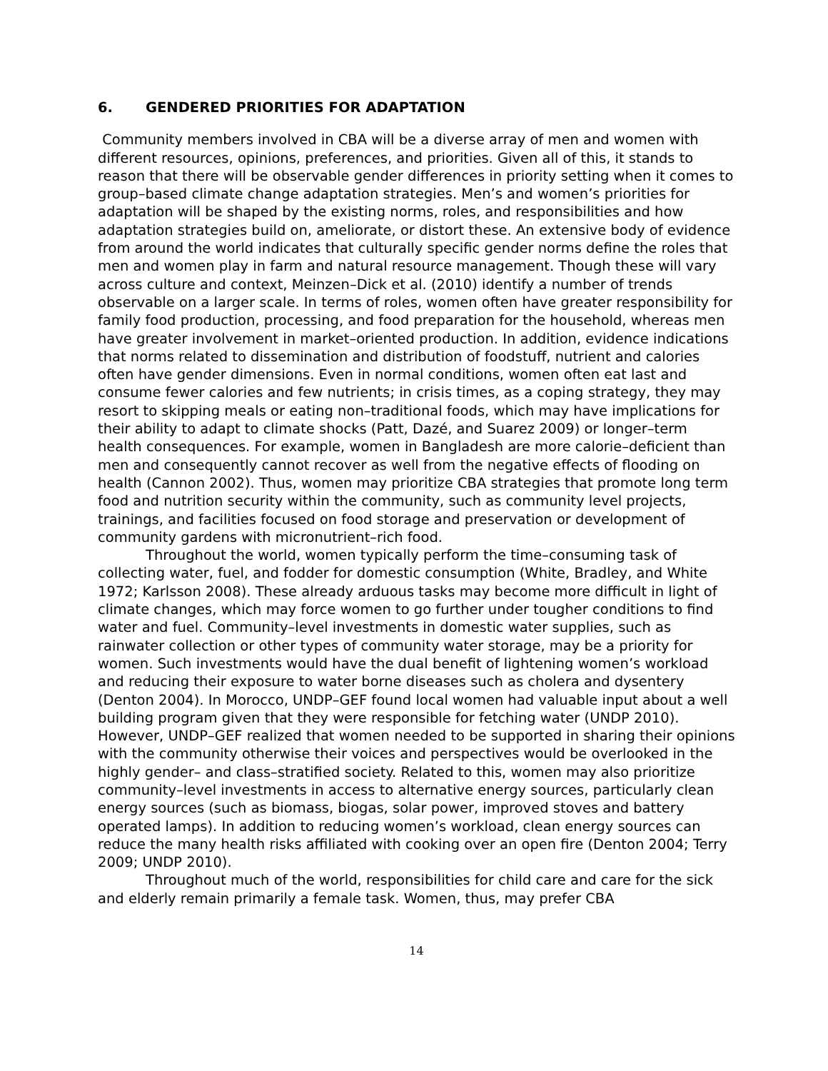6. GENDERED PRIORITIES FOR ADAPTATION
Community members involved in CBA will be a diverse array of men and women with different resources, opinions, preferences, and priorities. Given all of this, it stands to reason that there will be observable gender differences in priority setting when it comes to group–based climate change adaptation strategies. Men’s and women’s priorities for adaptation will be shaped by the existing norms, roles, and responsibilities and how adaptation strategies build on, ameliorate, or distort these. An extensive body of evidence from around the world indicates that culturally specific gender norms define the roles that men and women play in farm and natural resource management. Though these will vary across culture and context, Meinzen–Dick et al. (2010) identify a number of trends observable on a larger scale. In terms of roles, women often have greater responsibility for family food production, processing, and food preparation for the household, whereas men have greater involvement in market–oriented production. In addition, evidence indications that norms related to dissemination and distribution of foodstuff, nutrient and calories often have gender dimensions. Even in normal conditions, women often eat last and consume fewer calories and few nutrients; in crisis times, as a coping strategy, they may resort to skipping meals or eating non–traditional foods, which may have implications for their ability to adapt to climate shocks (Patt, Dazé, and Suarez 2009) or longer–term health consequences. For example, women in Bangladesh are more calorie–deficient than men and consequently cannot recover as well from the negative effects of flooding on health (Cannon 2002). Thus, women may prioritize CBA strategies that promote long term food and nutrition security within the community, such as community level projects, trainings, and facilities focused on food storage and preservation or development of community gardens with micronutrient–rich food.
Throughout the world, women typically perform the time–consuming task of collecting water, fuel, and fodder for domestic consumption (White, Bradley, and White 1972; Karlsson 2008). These already arduous tasks may become more difficult in light of climate changes, which may force women to go further under tougher conditions to find water and fuel. Community–level investments in domestic water supplies, such as rainwater collection or other types of community water storage, may be a priority for women. Such investments would have the dual benefit of lightening women’s workload and reducing their exposure to water borne diseases such as cholera and dysentery (Denton 2004). In Morocco, UNDP–GEF found local women had valuable input about a well building program given that they were responsible for fetching water (UNDP 2010). However, UNDP–GEF realized that women needed to be supported in sharing their opinions with the community otherwise their voices and perspectives would be overlooked in the highly gender– and class–stratified society. Related to this, women may also prioritize community–level investments in access to alternative energy sources, particularly clean energy sources (such as biomass, biogas, solar power, improved stoves and battery operated lamps). In addition to reducing women’s workload, clean energy sources can reduce the many health risks affiliated with cooking over an open fire (Denton 2004; Terry 2009; UNDP 2010).
Throughout much of the world, responsibilities for child care and care for the sick and elderly remain primarily a female task. Women, thus, may prefer CBA
14